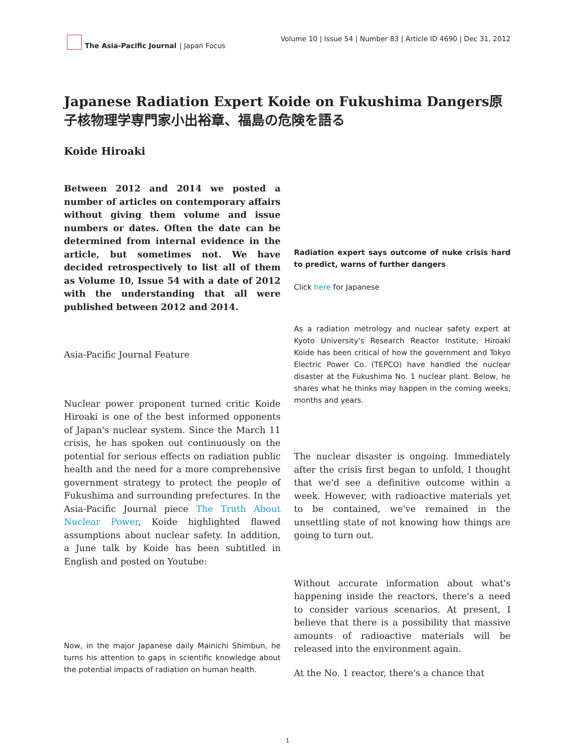The Asia-Pacific Journal | Japan Focus
Volume 10 | Issue 54 | Number 83 | Article ID 4690 | Dec 31, 2012
Japanese Radiation Expert Koide on Fukushima Dangers原子核物理学専門家小出裕章、福島の危険を語る
Koide Hiroaki
Between 2012 and 2014 we posted a number of articles on contemporary affairs without giving them volume and issue numbers or dates. Often the date can be determined from internal evidence in the article, but sometimes not. We have decided retrospectively to list all of them as Volume 10, Issue 54 with a date of 2012 with the understanding that all were published between 2012 and 2014.
Asia-Pacific Journal Feature
Nuclear power proponent turned critic Koide Hiroaki is one of the best informed opponents of Japan's nuclear system. Since the March 11 crisis, he has spoken out continuously on the potential for serious effects on radiation public health and the need for a more comprehensive government strategy to protect the people of Fukushima and surrounding prefectures. In the Asia-Pacific Journal piece The Truth About Nuclear Power, Koide highlighted flawed assumptions about nuclear safety. In addition, a June talk by Koide has been subtitled in English and posted on Youtube:
Now, in the major Japanese daily Mainichi Shimbun, he turns his attention to gaps in scientific knowledge about the potential impacts of radiation on human health.
Radiation expert says outcome of nuke crisis hard to predict, warns of further dangers
Click here for Japanese
As a radiation metrology and nuclear safety expert at Kyoto University's Research Reactor Institute, Hiroaki Koide has been critical of how the government and Tokyo Electric Power Co. (TEPCO) have handled the nuclear disaster at the Fukushima No. 1 nuclear plant. Below, he shares what he thinks may happen in the coming weeks, months and years.
The nuclear disaster is ongoing. Immediately after the crisis first began to unfold, I thought that we'd see a definitive outcome within a week. However, with radioactive materials yet to be contained, we've remained in the unsettling state of not knowing how things are going to turn out.
Without accurate information about what's happening inside the reactors, there's a need to consider various scenarios. At present, I believe that there is a possibility that massive amounts of radioactive materials will be released into the environment again.
At the No. 1 reactor, there's a chance that
1